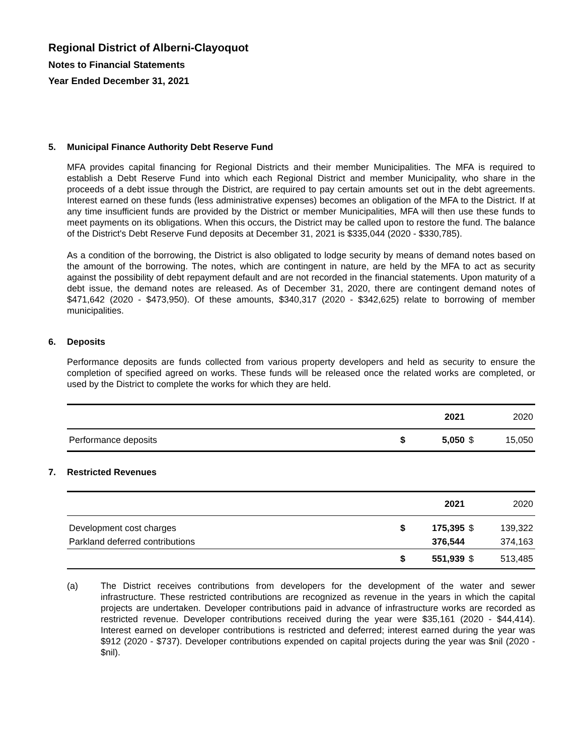Regional District of Alberni-Clayoquot
Notes to Financial Statements
Year Ended December 31, 2021
5. Municipal Finance Authority Debt Reserve Fund
MFA provides capital financing for Regional Districts and their member Municipalities. The MFA is required to establish a Debt Reserve Fund into which each Regional District and member Municipality, who share in the proceeds of a debt issue through the District, are required to pay certain amounts set out in the debt agreements. Interest earned on these funds (less administrative expenses) becomes an obligation of the MFA to the District. If at any time insufficient funds are provided by the District or member Municipalities, MFA will then use these funds to meet payments on its obligations. When this occurs, the District may be called upon to restore the fund. The balance of the District's Debt Reserve Fund deposits at December 31, 2021 is $335,044 (2020 - $330,785).
As a condition of the borrowing, the District is also obligated to lodge security by means of demand notes based on the amount of the borrowing. The notes, which are contingent in nature, are held by the MFA to act as security against the possibility of debt repayment default and are not recorded in the financial statements. Upon maturity of a debt issue, the demand notes are released. As of December 31, 2020, there are contingent demand notes of $471,642 (2020 - $473,950). Of these amounts, $340,317 (2020 - $342,625) relate to borrowing of member municipalities.
6. Deposits
Performance deposits are funds collected from various property developers and held as security to ensure the completion of specified agreed on works. These funds will be released once the related works are completed, or used by the District to complete the works for which they are held.
| | | 2021 | | 2020 |
| Performance deposits | $ | 5,050 | $ | 15,050 |
7. Restricted Revenues
| | | 2021 | | 2020 |
| Development cost charges | $ | 175,395 | $ | 139,322 |
| Parkland deferred contributions | | 376,544 | | 374,163 |
| | $ | 551,939 | $ | 513,485 |
(a) The District receives contributions from developers for the development of the water and sewer infrastructure. These restricted contributions are recognized as revenue in the years in which the capital projects are undertaken. Developer contributions paid in advance of infrastructure works are recorded as restricted revenue. Developer contributions received during the year were $35,161 (2020 - $44,414). Interest earned on developer contributions is restricted and deferred; interest earned during the year was $912 (2020 - $737). Developer contributions expended on capital projects during the year was $nil (2020 - $nil).